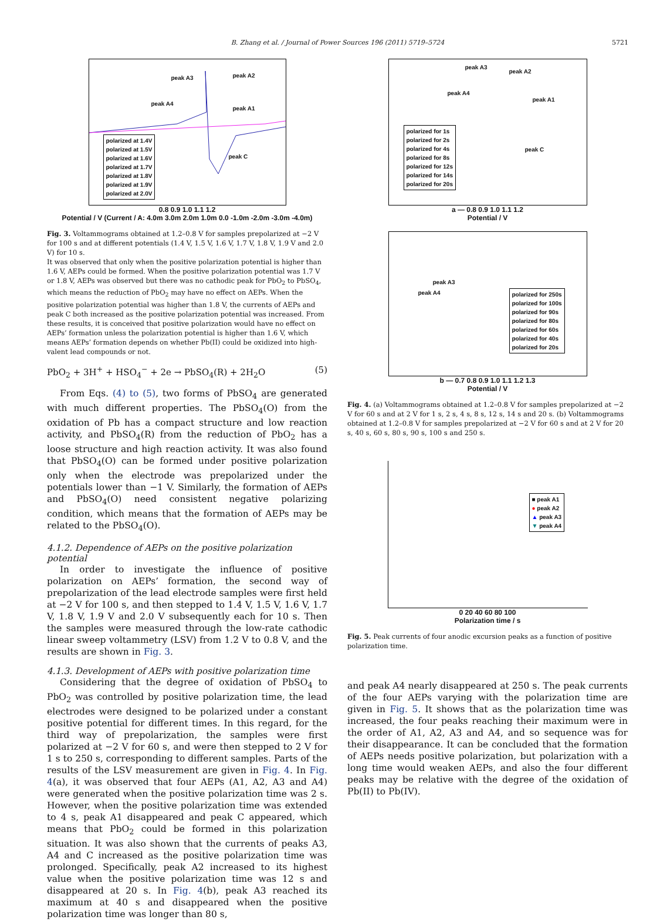B. Zhang et al. / Journal of Power Sources 196 (2011) 5719–5724 5721
peak A3 peak A2
peak A4
peak A1
peak C
polarized at 1.4V
polarized at 1.5V
polarized at 1.6V
polarized at 1.7V
polarized at 1.8V
polarized at 1.9V
polarized at 2.0V
0.8 0.9 1.0 1.1 1.2
Potential / V (Current / A: 4.0m 3.0m 2.0m 1.0m 0.0 -1.0m -2.0m -3.0m -4.0m)
Fig. 3. Voltammograms obtained at 1.2–0.8 V for samples prepolarized at −2 V for 100 s and at different potentials (1.4 V, 1.5 V, 1.6 V, 1.7 V, 1.8 V, 1.9 V and 2.0 V) for 10 s.
It was observed that only when the positive polarization potential is higher than 1.6 V, AEPs could be formed. When the positive polarization potential was 1.7 V or 1.8 V, AEPs was observed but there was no cathodic peak for PbO<sub>2</sub> to PbSO<sub>4</sub>, which means the reduction of PbO<sub>2</sub> may have no effect on AEPs. When the positive polarization potential was higher than 1.8 V, the currents of AEPs and peak C both increased as the positive polarization potential was increased. From these results, it is conceived that positive polarization would have no effect on AEPs’ formation unless the polarization potential is higher than 1.6 V, which means AEPs’ formation depends on whether Pb(II) could be oxidized into high-valent lead compounds or not.
PbO<sub>2</sub> + 3H<sup>+</sup> + HSO<sub>4</sub><sup>−</sup> + 2e → PbSO<sub>4</sub>(R) + 2H<sub>2</sub>O (5)
From Eqs. (4) to (5), two forms of PbSO<sub>4</sub> are generated with much different properties. The PbSO<sub>4</sub>(O) from the oxidation of Pb has a compact structure and low reaction activity, and PbSO<sub>4</sub>(R) from the reduction of PbO<sub>2</sub> has a loose structure and high reaction activity. It was also found that PbSO<sub>4</sub>(O) can be formed under positive polarization only when the electrode was prepolarized under the potentials lower than −1 V. Similarly, the formation of AEPs and PbSO<sub>4</sub>(O) need consistent negative polarizing condition, which means that the formation of AEPs may be related to the PbSO<sub>4</sub>(O).
4.1.2. Dependence of AEPs on the positive polarization potential
In order to investigate the influence of positive polarization on AEPs’ formation, the second way of prepolarization of the lead electrode samples were first held at −2 V for 100 s, and then stepped to 1.4 V, 1.5 V, 1.6 V, 1.7 V, 1.8 V, 1.9 V and 2.0 V subsequently each for 10 s. Then the samples were measured through the low-rate cathodic linear sweep voltammetry (LSV) from 1.2 V to 0.8 V, and the results are shown in Fig. 3.
4.1.3. Development of AEPs with positive polarization time
Considering that the degree of oxidation of PbSO<sub>4</sub> to PbO<sub>2</sub> was controlled by positive polarization time, the lead electrodes were designed to be polarized under a constant positive potential for different times. In this regard, for the third way of prepolarization, the samples were first polarized at −2 V for 60 s, and were then stepped to 2 V for 1 s to 250 s, corresponding to different samples. Parts of the results of the LSV measurement are given in Fig. 4. In Fig. 4(a), it was observed that four AEPs (A1, A2, A3 and A4) were generated when the positive polarization time was 2 s. However, when the positive polarization time was extended to 4 s, peak A1 disappeared and peak C appeared, which means that PbO<sub>2</sub> could be formed in this polarization situation. It was also shown that the currents of peaks A3, A4 and C increased as the positive polarization time was prolonged. Specifically, peak A2 increased to its highest value when the positive polarization time was 12 s and disappeared at 20 s. In Fig. 4(b), peak A3 reached its maximum at 40 s and disappeared when the positive polarization time was longer than 80 s,
peak A3
peak A2
peak A4
peak A1
peak C
polarized for 1s
polarized for 2s
polarized for 4s
polarized for 8s
polarized for 12s
polarized for 14s
polarized for 20s
a — 0.8 0.9 1.0 1.1 1.2
Potential / V
peak A3
peak A4
polarized for 250s
polarized for 100s
polarized for 90s
polarized for 80s
polarized for 60s
polarized for 40s
polarized for 20s
b — 0.7 0.8 0.9 1.0 1.1 1.2 1.3
Potential / V
Fig. 4. (a) Voltammograms obtained at 1.2–0.8 V for samples prepolarized at −2 V for 60 s and at 2 V for 1 s, 2 s, 4 s, 8 s, 12 s, 14 s and 20 s. (b) Voltammograms obtained at 1.2–0.8 V for samples prepolarized at −2 V for 60 s and at 2 V for 20 s, 40 s, 60 s, 80 s, 90 s, 100 s and 250 s.
■ peak A1
● peak A2
▲ peak A3
▼ peak A4
0 20 40 60 80 100
Polarization time / s
Fig. 5. Peak currents of four anodic excursion peaks as a function of positive polarization time.
and peak A4 nearly disappeared at 250 s. The peak currents of the four AEPs varying with the polarization time are given in Fig. 5. It shows that as the polarization time was increased, the four peaks reaching their maximum were in the order of A1, A2, A3 and A4, and so sequence was for their disappearance. It can be concluded that the formation of AEPs needs positive polarization, but polarization with a long time would weaken AEPs, and also the four different peaks may be relative with the degree of the oxidation of Pb(II) to Pb(IV).